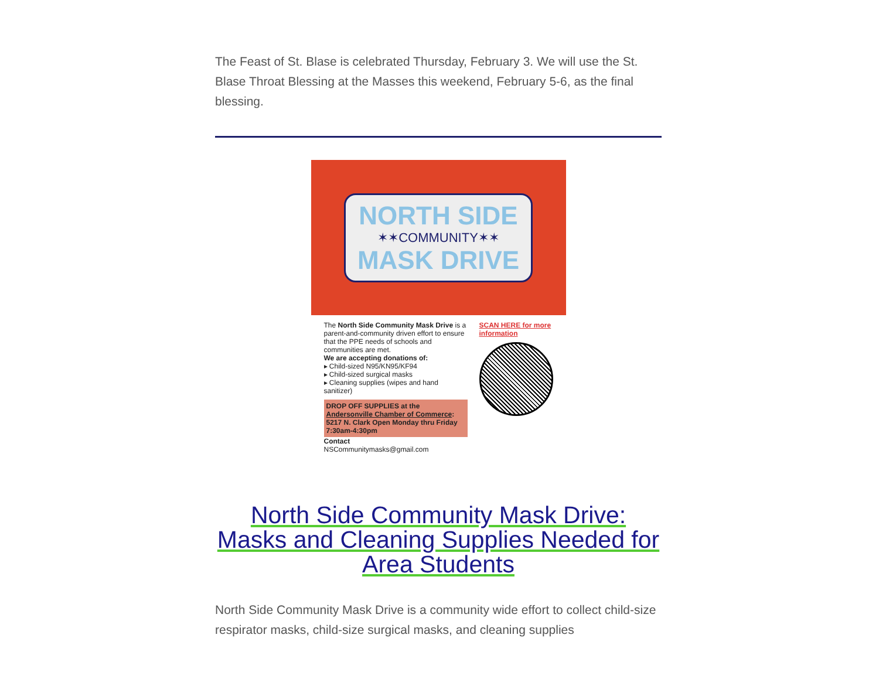The Feast of St. Blase is celebrated Thursday, February 3. We will use the St. Blase Throat Blessing at the Masses this weekend, February 5-6, as the final blessing.
NORTH SIDE
✶✶COMMUNITY✶✶
MASK DRIVE
The North Side Community Mask Drive is a parent-and-community driven effort to ensure that the PPE needs of schools and communities are met.
We are accepting donations of:
▸ Child-sized N95/KN95/KF94
▸ Child-sized surgical masks
▸ Cleaning supplies (wipes and hand sanitizer)
DROP OFF SUPPLIES at the Andersonville Chamber of Commerce: 5217 N. Clark Open Monday thru Friday 7:30am-4:30pm
Contact
NSCommunitymasks@gmail.com
SCAN HERE for more information
North Side Community Mask Drive: Masks and Cleaning Supplies Needed for Area Students
North Side Community Mask Drive is a community wide effort to collect child-size respirator masks, child-size surgical masks, and cleaning supplies